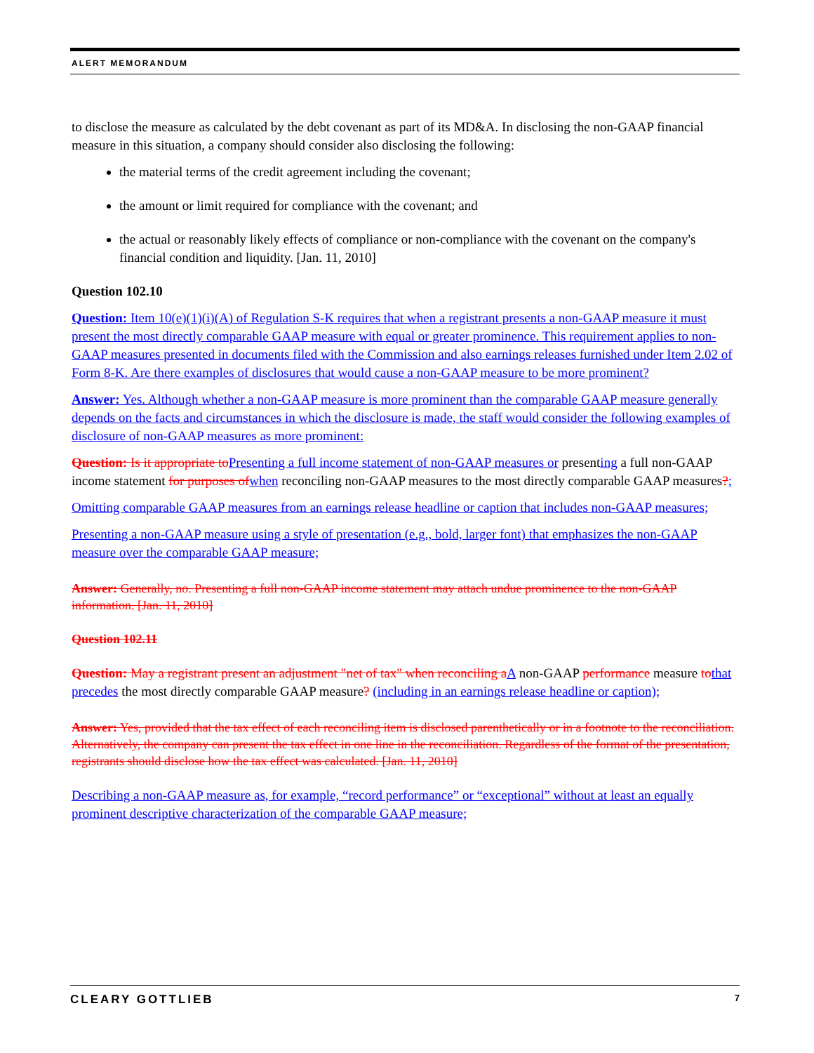ALERT MEMORANDUM
to disclose the measure as calculated by the debt covenant as part of its MD&A. In disclosing the non-GAAP financial measure in this situation, a company should consider also disclosing the following:
the material terms of the credit agreement including the covenant;
the amount or limit required for compliance with the covenant; and
the actual or reasonably likely effects of compliance or non-compliance with the covenant on the company's financial condition and liquidity. [Jan. 11, 2010]
Question 102.10
Question: Item 10(e)(1)(i)(A) of Regulation S-K requires that when a registrant presents a non-GAAP measure it must present the most directly comparable GAAP measure with equal or greater prominence. This requirement applies to non-GAAP measures presented in documents filed with the Commission and also earnings releases furnished under Item 2.02 of Form 8-K. Are there examples of disclosures that would cause a non-GAAP measure to be more prominent?
Answer: Yes. Although whether a non-GAAP measure is more prominent than the comparable GAAP measure generally depends on the facts and circumstances in which the disclosure is made, the staff would consider the following examples of disclosure of non-GAAP measures as more prominent:
Question: Is it appropriate to Presenting a full income statement of non-GAAP measures or presenting a full non-GAAP income statement for purposes of when reconciling non-GAAP measures to the most directly comparable GAAP measures?;
Omitting comparable GAAP measures from an earnings release headline or caption that includes non-GAAP measures;
Presenting a non-GAAP measure using a style of presentation (e.g., bold, larger font) that emphasizes the non-GAAP measure over the comparable GAAP measure;
Answer: Generally, no. Presenting a full non-GAAP income statement may attach undue prominence to the non-GAAP information. [Jan. 11, 2010]
Question 102.11
Question: May a registrant present an adjustment "net of tax" when reconciling a A non-GAAP performance measure to that precedes the most directly comparable GAAP measure? (including in an earnings release headline or caption);
Answer: Yes, provided that the tax effect of each reconciling item is disclosed parenthetically or in a footnote to the reconciliation. Alternatively, the company can present the tax effect in one line in the reconciliation. Regardless of the format of the presentation, registrants should disclose how the tax effect was calculated. [Jan. 11, 2010]
Describing a non-GAAP measure as, for example, “record performance” or “exceptional” without at least an equally prominent descriptive characterization of the comparable GAAP measure;
CLEARY GOTTLIEB 7